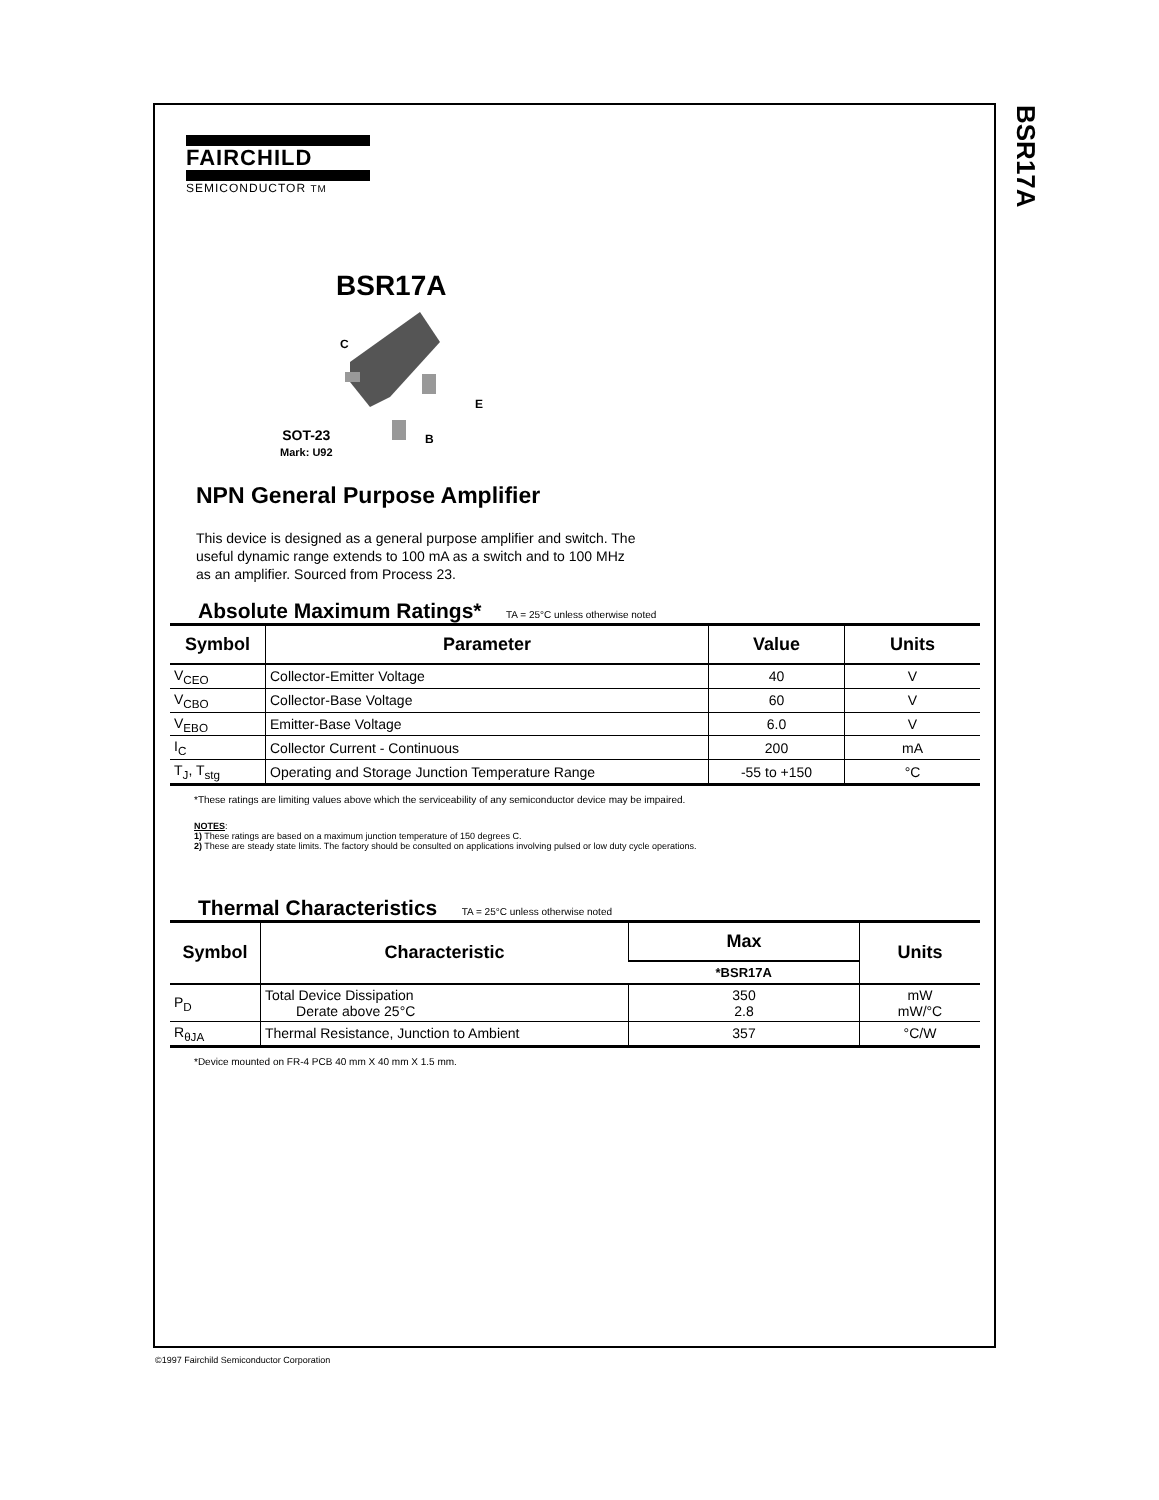BSR17A
FAIRCHILD
SEMICONDUCTOR TM
BSR17A
C
E
B
SOT-23
Mark: U92
NPN General Purpose Amplifier
This device is designed as a general purpose amplifier and switch. The useful dynamic range extends to 100 mA as a switch and to 100 MHz as an amplifier. Sourced from Process 23.
Absolute Maximum Ratings*
TA = 25°C unless otherwise noted
| Symbol | Parameter | Value | Units |
| --- | --- | --- | --- |
| V<sub>CEO</sub> | Collector-Emitter Voltage | 40 | V |
| V<sub>CBO</sub> | Collector-Base Voltage | 60 | V |
| V<sub>EBO</sub> | Emitter-Base Voltage | 6.0 | V |
| I<sub>C</sub> | Collector Current - Continuous | 200 | mA |
| T<sub>J</sub>, T<sub>stg</sub> | Operating and Storage Junction Temperature Range | -55 to +150 | °C |
*These ratings are limiting values above which the serviceability of any semiconductor device may be impaired.
NOTES:
1) These ratings are based on a maximum junction temperature of 150 degrees C.
2) These are steady state limits. The factory should be consulted on applications involving pulsed or low duty cycle operations.
Thermal Characteristics
TA = 25°C unless otherwise noted
| Symbol | Characteristic | Max | Units |
| --- | --- | --- | --- |
| | | *BSR17A | |
| P<sub>D</sub> | Total Device Dissipation Derate above 25°C | 350 2.8 | mW mW/°C |
| R<sub>θJA</sub> | Thermal Resistance, Junction to Ambient | 357 | °C/W |
*Device mounted on FR-4 PCB 40 mm X 40 mm X 1.5 mm.
©1997 Fairchild Semiconductor Corporation